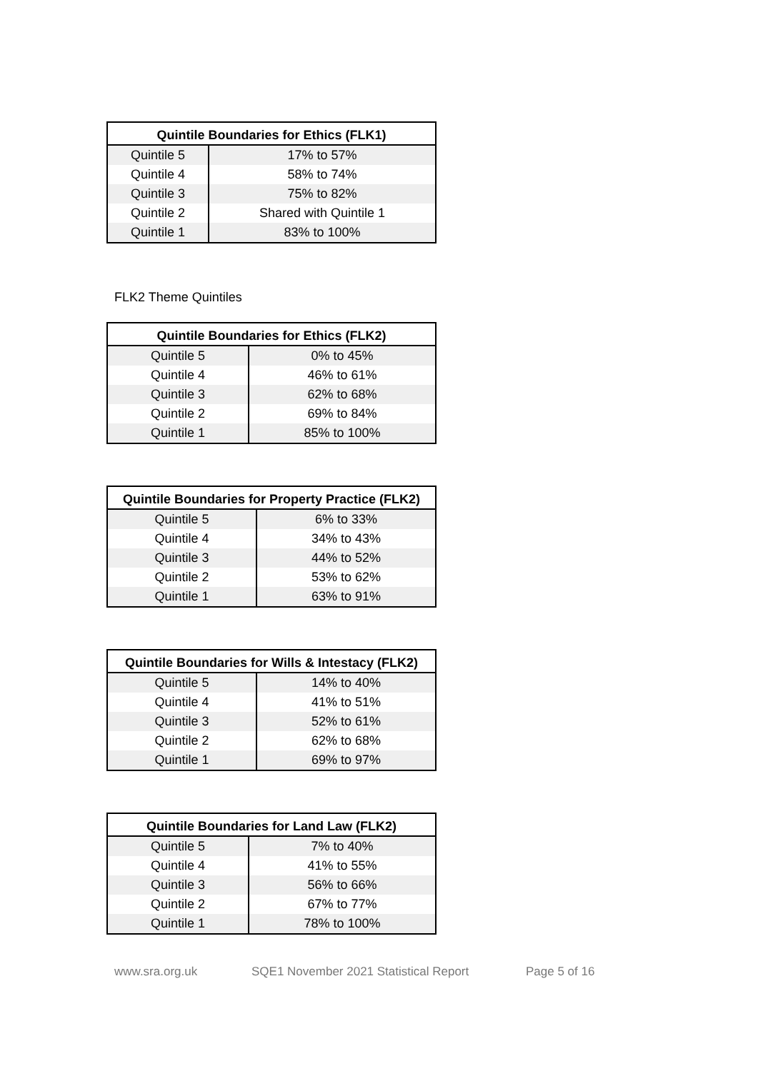| Quintile Boundaries for Ethics (FLK1) | |
| --- | --- |
| Quintile 5 | 17% to 57% |
| Quintile 4 | 58% to 74% |
| Quintile 3 | 75% to 82% |
| Quintile 2 | Shared with Quintile 1 |
| Quintile 1 | 83% to 100% |
FLK2 Theme Quintiles
| Quintile Boundaries for Ethics (FLK2) | |
| --- | --- |
| Quintile 5 | 0% to 45% |
| Quintile 4 | 46% to 61% |
| Quintile 3 | 62% to 68% |
| Quintile 2 | 69% to 84% |
| Quintile 1 | 85% to 100% |
| Quintile Boundaries for Property Practice (FLK2) | |
| --- | --- |
| Quintile 5 | 6% to 33% |
| Quintile 4 | 34% to 43% |
| Quintile 3 | 44% to 52% |
| Quintile 2 | 53% to 62% |
| Quintile 1 | 63% to 91% |
| Quintile Boundaries for Wills & Intestacy (FLK2) | |
| --- | --- |
| Quintile 5 | 14% to 40% |
| Quintile 4 | 41% to 51% |
| Quintile 3 | 52% to 61% |
| Quintile 2 | 62% to 68% |
| Quintile 1 | 69% to 97% |
| Quintile Boundaries for Land Law (FLK2) | |
| --- | --- |
| Quintile 5 | 7% to 40% |
| Quintile 4 | 41% to 55% |
| Quintile 3 | 56% to 66% |
| Quintile 2 | 67% to 77% |
| Quintile 1 | 78% to 100% |
www.sra.org.uk SQE1 November 2021 Statistical Report Page 5 of 16